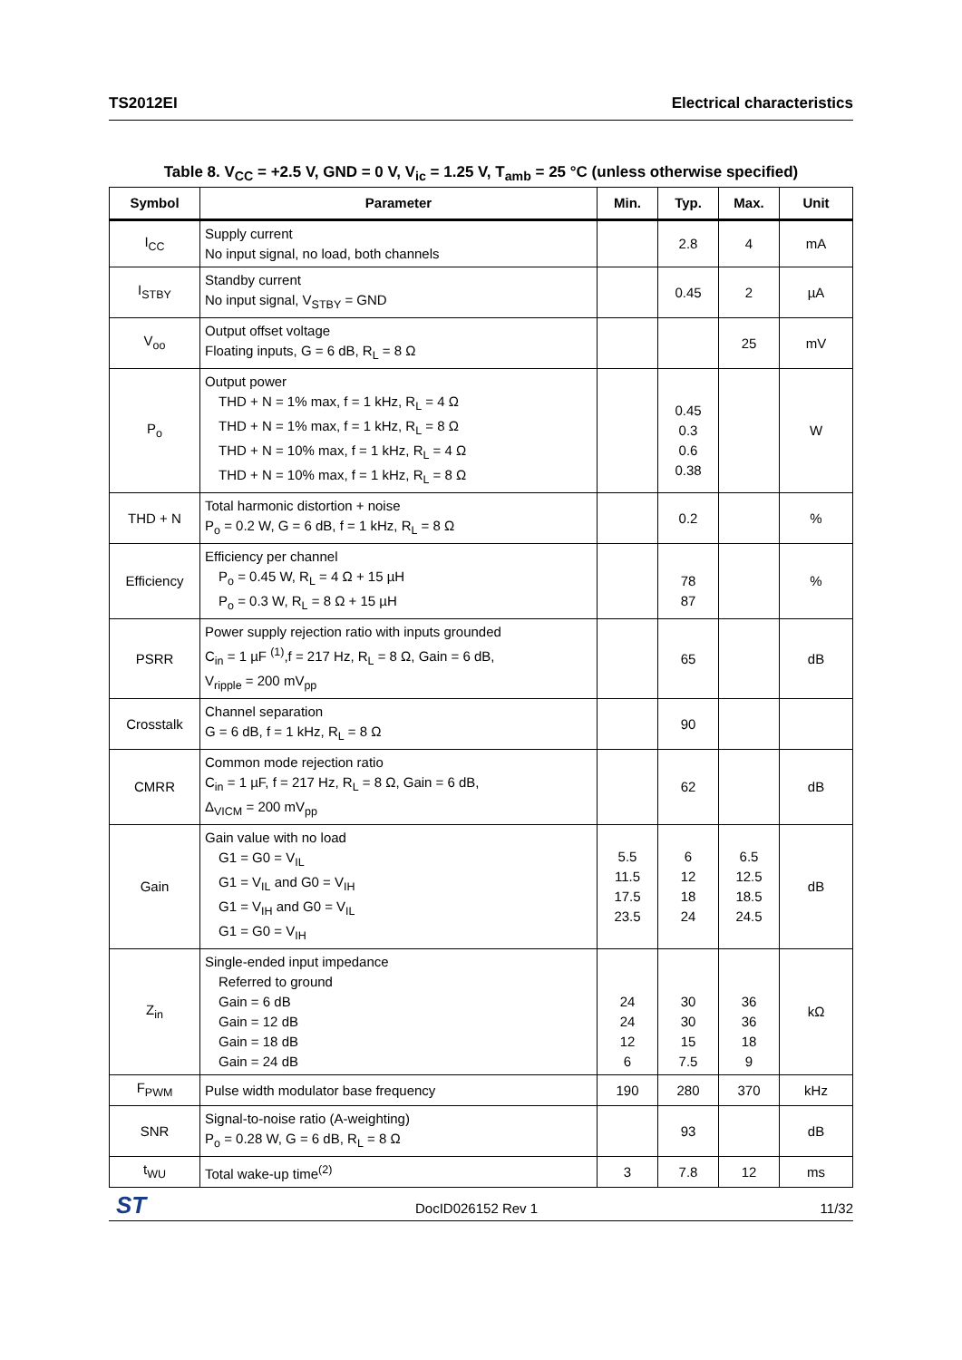TS2012EI Electrical characteristics
Table 8. V<sub>CC</sub> = +2.5 V, GND = 0 V, V<sub>ic</sub> = 1.25 V, T<sub>amb</sub> = 25 °C (unless otherwise specified)
| Symbol | Parameter | Min. | Typ. | Max. | Unit |
| --- | --- | --- | --- | --- | --- |
| I<sub>CC</sub> | Supply current No input signal, no load, both channels | | 2.8 | 4 | mA |
| I<sub>STBY</sub> | Standby current No input signal, V<sub>STBY</sub> = GND | | 0.45 | 2 | µA |
| V<sub>oo</sub> | Output offset voltage Floating inputs, G = 6 dB, R<sub>L</sub> = 8 Ω | | | 25 | mV |
| P<sub>o</sub> | Output power THD + N = 1% max, f = 1 kHz, R<sub>L</sub> = 4 Ω THD + N = 1% max, f = 1 kHz, R<sub>L</sub> = 8 Ω THD + N = 10% max, f = 1 kHz, R<sub>L</sub> = 4 Ω THD + N = 10% max, f = 1 kHz, R<sub>L</sub> = 8 Ω | | 0.45 0.3 0.6 0.38 | | W |
| THD + N | Total harmonic distortion + noise P<sub>o</sub> = 0.2 W, G = 6 dB, f = 1 kHz, R<sub>L</sub> = 8 Ω | | 0.2 | | % |
| Efficiency | Efficiency per channel P<sub>o</sub> = 0.45 W, R<sub>L</sub> = 4 Ω + 15 µH P<sub>o</sub> = 0.3 W, R<sub>L</sub> = 8 Ω + 15 µH | | 78 87 | | % |
| PSRR | Power supply rejection ratio with inputs grounded C<sub>in</sub> = 1 µF <sup>(1)</sup>,f = 217 Hz, R<sub>L</sub> = 8 Ω, Gain = 6 dB, V<sub>ripple</sub> = 200 mV<sub>pp</sub> | | 65 | | dB |
| Crosstalk | Channel separation G = 6 dB, f = 1 kHz, R<sub>L</sub> = 8 Ω | | 90 | | |
| CMRR | Common mode rejection ratio C<sub>in</sub> = 1 µF, f = 217 Hz, R<sub>L</sub> = 8 Ω, Gain = 6 dB, Δ<sub>VICM</sub> = 200 mV<sub>pp</sub> | | 62 | | dB |
| Gain | Gain value with no load G1 = G0 = V<sub>IL</sub> G1 = V<sub>IL</sub> and G0 = V<sub>IH</sub> G1 = V<sub>IH</sub> and G0 = V<sub>IL</sub> G1 = G0 = V<sub>IH</sub> | 5.5 11.5 17.5 23.5 | 6 12 18 24 | 6.5 12.5 18.5 24.5 | dB |
| Z<sub>in</sub> | Single-ended input impedance Referred to ground Gain = 6 dB Gain = 12 dB Gain = 18 dB Gain = 24 dB | 24 24 12 6 | 30 30 15 7.5 | 36 36 18 9 | kΩ |
| F<sub>PWM</sub> | Pulse width modulator base frequency | 190 | 280 | 370 | kHz |
| SNR | Signal-to-noise ratio (A-weighting) P<sub>o</sub> = 0.28 W, G = 6 dB, R<sub>L</sub> = 8 Ω | | 93 | | dB |
| t<sub>WU</sub> | Total wake-up time<sup>(2)</sup> | 3 | 7.8 | 12 | ms |
ST DocID026152 Rev 1 11/32